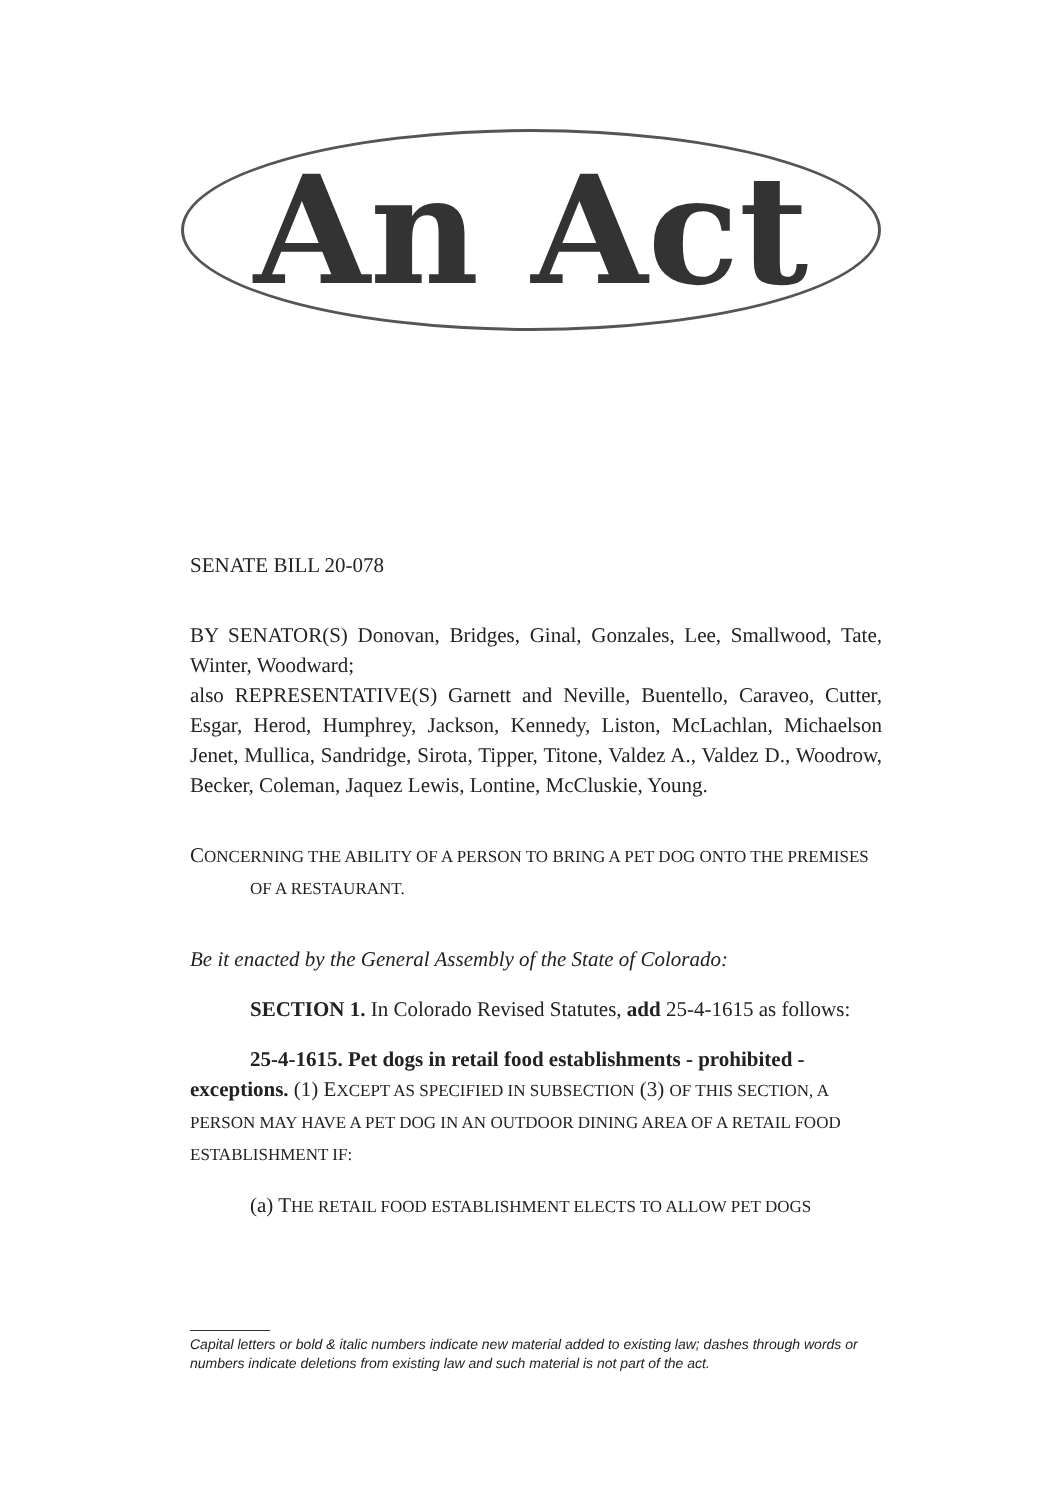An Act
SENATE BILL 20-078
BY SENATOR(S) Donovan, Bridges, Ginal, Gonzales, Lee, Smallwood, Tate, Winter, Woodward;
also REPRESENTATIVE(S) Garnett and Neville, Buentello, Caraveo, Cutter, Esgar, Herod, Humphrey, Jackson, Kennedy, Liston, McLachlan, Michaelson Jenet, Mullica, Sandridge, Sirota, Tipper, Titone, Valdez A., Valdez D., Woodrow, Becker, Coleman, Jaquez Lewis, Lontine, McCluskie, Young.
CONCERNING THE ABILITY OF A PERSON TO BRING A PET DOG ONTO THE PREMISES OF A RESTAURANT.
Be it enacted by the General Assembly of the State of Colorado:
SECTION 1. In Colorado Revised Statutes, add 25-4-1615 as follows:
25-4-1615. Pet dogs in retail food establishments - prohibited - exceptions. (1) EXCEPT AS SPECIFIED IN SUBSECTION (3) OF THIS SECTION, A PERSON MAY HAVE A PET DOG IN AN OUTDOOR DINING AREA OF A RETAIL FOOD ESTABLISHMENT IF:
(a) THE RETAIL FOOD ESTABLISHMENT ELECTS TO ALLOW PET DOGS
Capital letters or bold & italic numbers indicate new material added to existing law; dashes through words or numbers indicate deletions from existing law and such material is not part of the act.